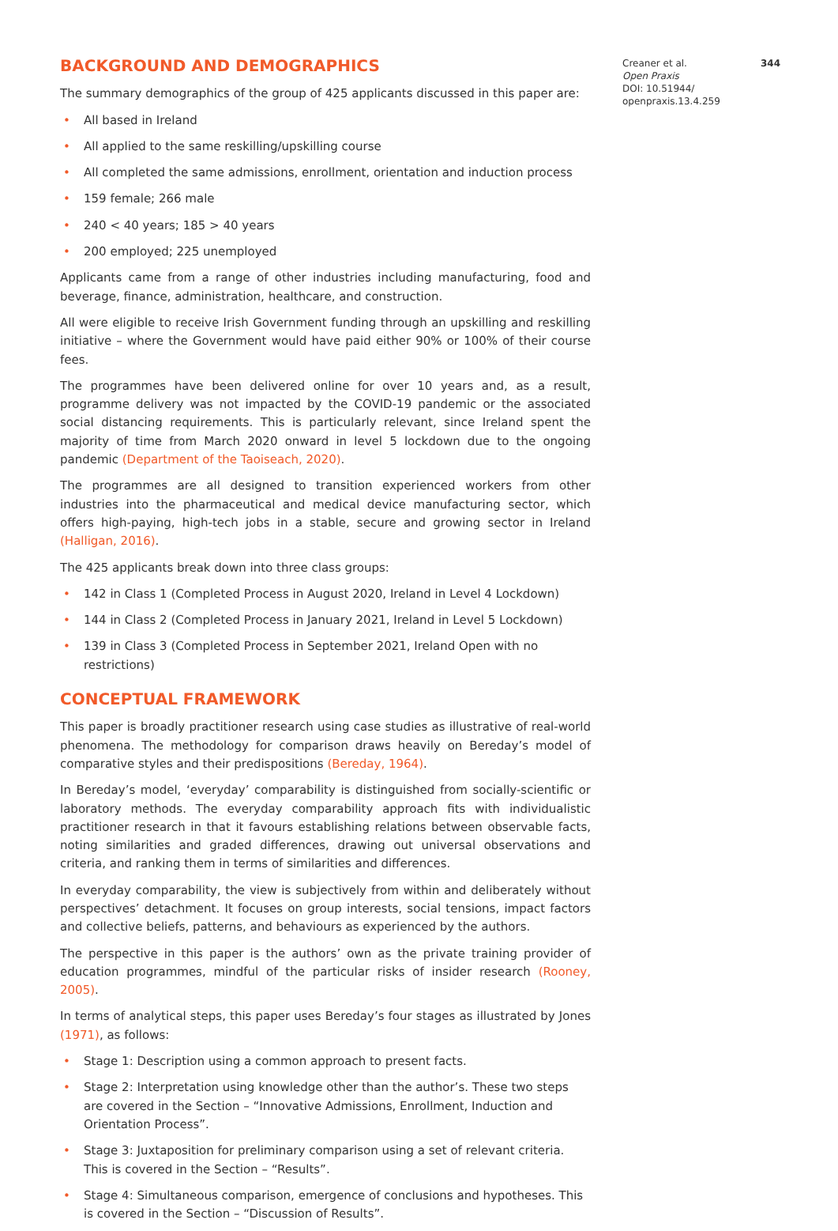BACKGROUND AND DEMOGRAPHICS
The summary demographics of the group of 425 applicants discussed in this paper are:
• All based in Ireland
• All applied to the same reskilling/upskilling course
• All completed the same admissions, enrollment, orientation and induction process
• 159 female; 266 male
• 240 < 40 years; 185 > 40 years
• 200 employed; 225 unemployed
Applicants came from a range of other industries including manufacturing, food and beverage, finance, administration, healthcare, and construction.
All were eligible to receive Irish Government funding through an upskilling and reskilling initiative – where the Government would have paid either 90% or 100% of their course fees.
The programmes have been delivered online for over 10 years and, as a result, programme delivery was not impacted by the COVID-19 pandemic or the associated social distancing requirements. This is particularly relevant, since Ireland spent the majority of time from March 2020 onward in level 5 lockdown due to the ongoing pandemic (Department of the Taoiseach, 2020).
The programmes are all designed to transition experienced workers from other industries into the pharmaceutical and medical device manufacturing sector, which offers high-paying, high-tech jobs in a stable, secure and growing sector in Ireland (Halligan, 2016).
The 425 applicants break down into three class groups:
• 142 in Class 1 (Completed Process in August 2020, Ireland in Level 4 Lockdown)
• 144 in Class 2 (Completed Process in January 2021, Ireland in Level 5 Lockdown)
• 139 in Class 3 (Completed Process in September 2021, Ireland Open with no restrictions)
CONCEPTUAL FRAMEWORK
This paper is broadly practitioner research using case studies as illustrative of real-world phenomena. The methodology for comparison draws heavily on Bereday’s model of comparative styles and their predispositions (Bereday, 1964).
In Bereday’s model, ‘everyday’ comparability is distinguished from socially-scientific or laboratory methods. The everyday comparability approach fits with individualistic practitioner research in that it favours establishing relations between observable facts, noting similarities and graded differences, drawing out universal observations and criteria, and ranking them in terms of similarities and differences.
In everyday comparability, the view is subjectively from within and deliberately without perspectives’ detachment. It focuses on group interests, social tensions, impact factors and collective beliefs, patterns, and behaviours as experienced by the authors.
The perspective in this paper is the authors’ own as the private training provider of education programmes, mindful of the particular risks of insider research (Rooney, 2005).
In terms of analytical steps, this paper uses Bereday’s four stages as illustrated by Jones (1971), as follows:
• Stage 1: Description using a common approach to present facts.
• Stage 2: Interpretation using knowledge other than the author’s. These two steps are covered in the Section – “Innovative Admissions, Enrollment, Induction and Orientation Process”.
• Stage 3: Juxtaposition for preliminary comparison using a set of relevant criteria. This is covered in the Section – “Results”.
• Stage 4: Simultaneous comparison, emergence of conclusions and hypotheses. This is covered in the Section – “Discussion of Results”.
Creaner et al. 344
Open Praxis
DOI: 10.51944/ openpraxis.13.4.259